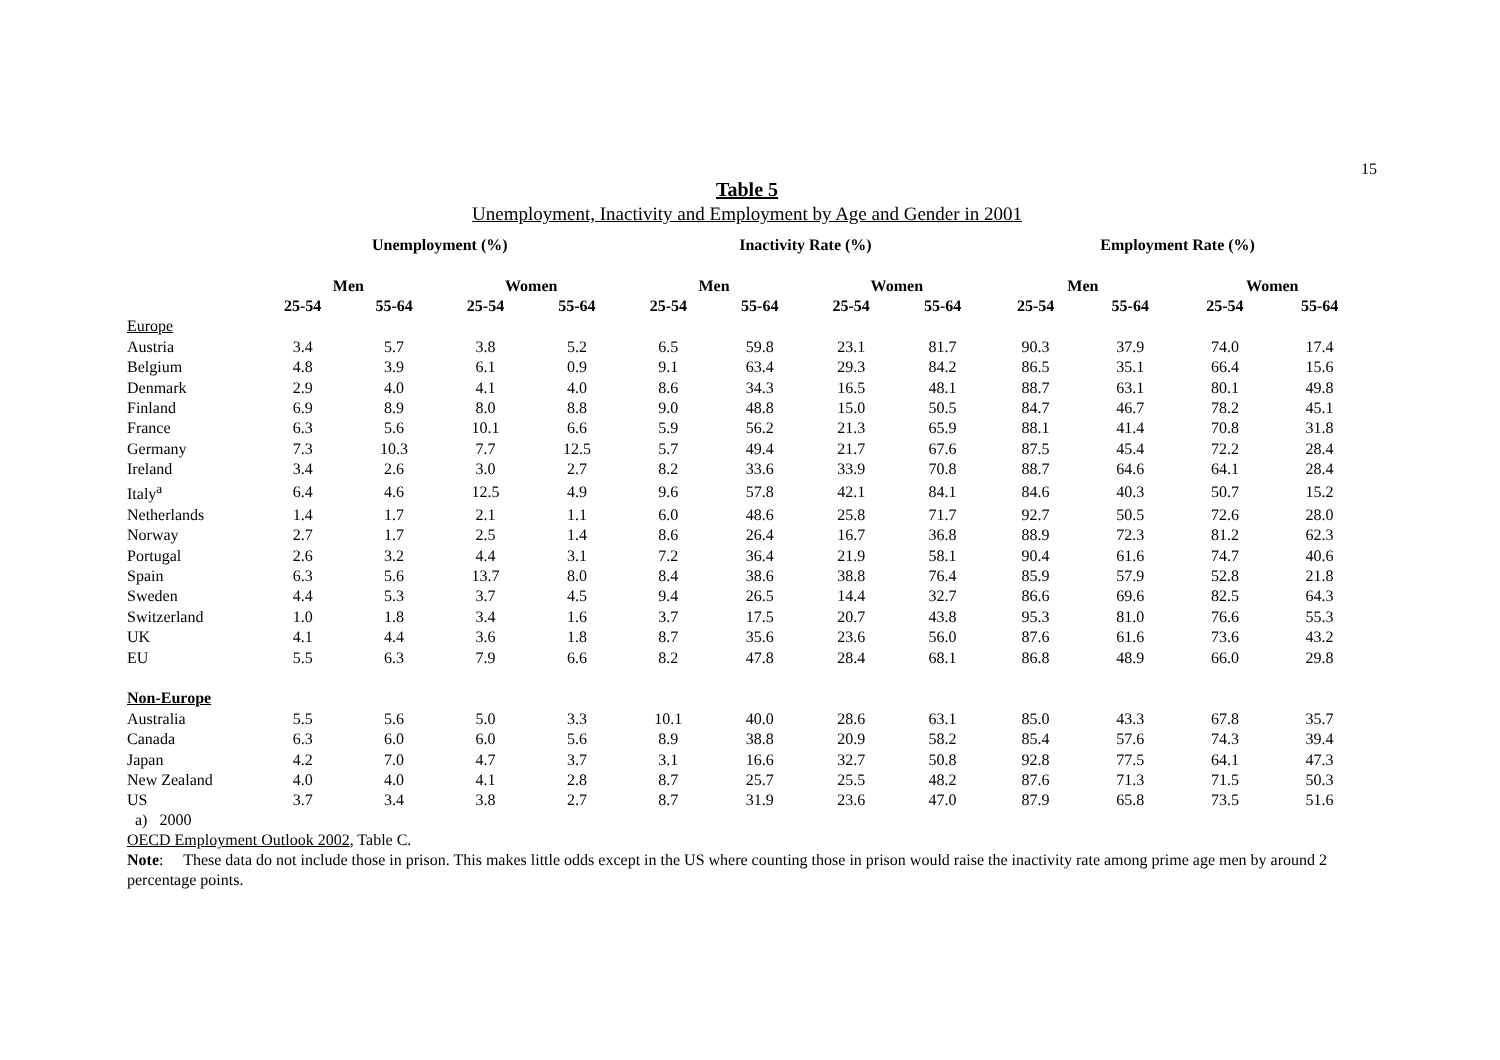15
Table 5
Unemployment, Inactivity and Employment by Age and Gender in 2001
| | Unemployment (%) | | | | Inactivity Rate (%) | | | | Employment Rate (%) | | | |
| --- | --- | --- | --- | --- | --- | --- | --- | --- | --- | --- | --- | --- |
| | Men | | Women | | Men | | Women | | Men | | Women | |
| | 25-54 | 55-64 | 25-54 | 55-64 | 25-54 | 55-64 | 25-54 | 55-64 | 25-54 | 55-64 | 25-54 | 55-64 |
| Europe | | | | | | | | | | | | |
| Austria | 3.4 | 5.7 | 3.8 | 5.2 | 6.5 | 59.8 | 23.1 | 81.7 | 90.3 | 37.9 | 74.0 | 17.4 |
| Belgium | 4.8 | 3.9 | 6.1 | 0.9 | 9.1 | 63.4 | 29.3 | 84.2 | 86.5 | 35.1 | 66.4 | 15.6 |
| Denmark | 2.9 | 4.0 | 4.1 | 4.0 | 8.6 | 34.3 | 16.5 | 48.1 | 88.7 | 63.1 | 80.1 | 49.8 |
| Finland | 6.9 | 8.9 | 8.0 | 8.8 | 9.0 | 48.8 | 15.0 | 50.5 | 84.7 | 46.7 | 78.2 | 45.1 |
| France | 6.3 | 5.6 | 10.1 | 6.6 | 5.9 | 56.2 | 21.3 | 65.9 | 88.1 | 41.4 | 70.8 | 31.8 |
| Germany | 7.3 | 10.3 | 7.7 | 12.5 | 5.7 | 49.4 | 21.7 | 67.6 | 87.5 | 45.4 | 72.2 | 28.4 |
| Ireland | 3.4 | 2.6 | 3.0 | 2.7 | 8.2 | 33.6 | 33.9 | 70.8 | 88.7 | 64.6 | 64.1 | 28.4 |
| Italy<sup>a</sup> | 6.4 | 4.6 | 12.5 | 4.9 | 9.6 | 57.8 | 42.1 | 84.1 | 84.6 | 40.3 | 50.7 | 15.2 |
| Netherlands | 1.4 | 1.7 | 2.1 | 1.1 | 6.0 | 48.6 | 25.8 | 71.7 | 92.7 | 50.5 | 72.6 | 28.0 |
| Norway | 2.7 | 1.7 | 2.5 | 1.4 | 8.6 | 26.4 | 16.7 | 36.8 | 88.9 | 72.3 | 81.2 | 62.3 |
| Portugal | 2.6 | 3.2 | 4.4 | 3.1 | 7.2 | 36.4 | 21.9 | 58.1 | 90.4 | 61.6 | 74.7 | 40.6 |
| Spain | 6.3 | 5.6 | 13.7 | 8.0 | 8.4 | 38.6 | 38.8 | 76.4 | 85.9 | 57.9 | 52.8 | 21.8 |
| Sweden | 4.4 | 5.3 | 3.7 | 4.5 | 9.4 | 26.5 | 14.4 | 32.7 | 86.6 | 69.6 | 82.5 | 64.3 |
| Switzerland | 1.0 | 1.8 | 3.4 | 1.6 | 3.7 | 17.5 | 20.7 | 43.8 | 95.3 | 81.0 | 76.6 | 55.3 |
| UK | 4.1 | 4.4 | 3.6 | 1.8 | 8.7 | 35.6 | 23.6 | 56.0 | 87.6 | 61.6 | 73.6 | 43.2 |
| EU | 5.5 | 6.3 | 7.9 | 6.6 | 8.2 | 47.8 | 28.4 | 68.1 | 86.8 | 48.9 | 66.0 | 29.8 |
| Non-Europe | | | | | | | | | | | | |
| Australia | 5.5 | 5.6 | 5.0 | 3.3 | 10.1 | 40.0 | 28.6 | 63.1 | 85.0 | 43.3 | 67.8 | 35.7 |
| Canada | 6.3 | 6.0 | 6.0 | 5.6 | 8.9 | 38.8 | 20.9 | 58.2 | 85.4 | 57.6 | 74.3 | 39.4 |
| Japan | 4.2 | 7.0 | 4.7 | 3.7 | 3.1 | 16.6 | 32.7 | 50.8 | 92.8 | 77.5 | 64.1 | 47.3 |
| New Zealand | 4.0 | 4.0 | 4.1 | 2.8 | 8.7 | 25.7 | 25.5 | 48.2 | 87.6 | 71.3 | 71.5 | 50.3 |
| US | 3.7 | 3.4 | 3.8 | 2.7 | 8.7 | 31.9 | 23.6 | 47.0 | 87.9 | 65.8 | 73.5 | 51.6 |
a) 2000
OECD Employment Outlook 2002, Table C.
Note: These data do not include those in prison. This makes little odds except in the US where counting those in prison would raise the inactivity rate among prime age men by around 2 percentage points.